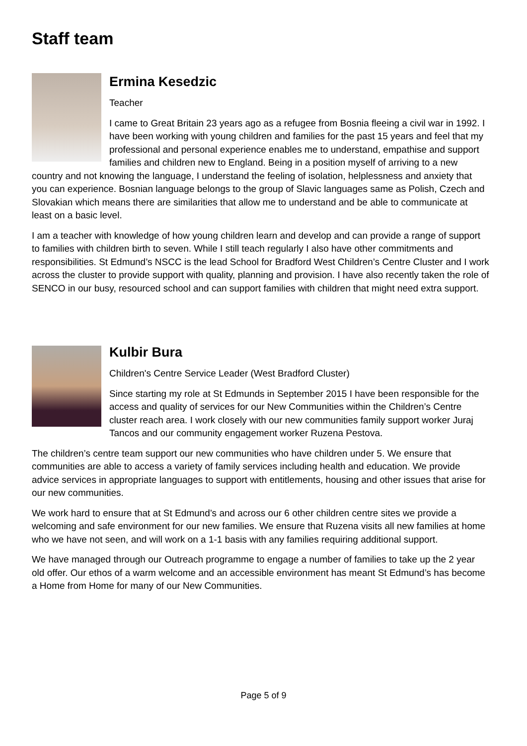Staff team
Ermina Kesedzic
Teacher
I came to Great Britain 23 years ago as a refugee from Bosnia fleeing a civil war in 1992. I have been working with young children and families for the past 15 years and feel that my professional and personal experience enables me to understand, empathise and support families and children new to England. Being in a position myself of arriving to a new country and not knowing the language, I understand the feeling of isolation, helplessness and anxiety that you can experience. Bosnian language belongs to the group of Slavic languages same as Polish, Czech and Slovakian which means there are similarities that allow me to understand and be able to communicate at least on a basic level.
I am a teacher with knowledge of how young children learn and develop and can provide a range of support to families with children birth to seven. While I still teach regularly I also have other commitments and responsibilities. St Edmund’s NSCC is the lead School for Bradford West Children’s Centre Cluster and I work across the cluster to provide support with quality, planning and provision. I have also recently taken the role of SENCO in our busy, resourced school and can support families with children that might need extra support.
Kulbir Bura
Children's Centre Service Leader (West Bradford Cluster)
Since starting my role at St Edmunds in September 2015 I have been responsible for the access and quality of services for our New Communities within the Children’s Centre cluster reach area. I work closely with our new communities family support worker Juraj Tancos and our community engagement worker Ruzena Pestova.
The children’s centre team support our new communities who have children under 5. We ensure that communities are able to access a variety of family services including health and education. We provide advice services in appropriate languages to support with entitlements, housing and other issues that arise for our new communities.
We work hard to ensure that at St Edmund’s and across our 6 other children centre sites we provide a welcoming and safe environment for our new families. We ensure that Ruzena visits all new families at home who we have not seen, and will work on a 1-1 basis with any families requiring additional support.
We have managed through our Outreach programme to engage a number of families to take up the 2 year old offer. Our ethos of a warm welcome and an accessible environment has meant St Edmund’s has become a Home from Home for many of our New Communities.
Page 5 of 9